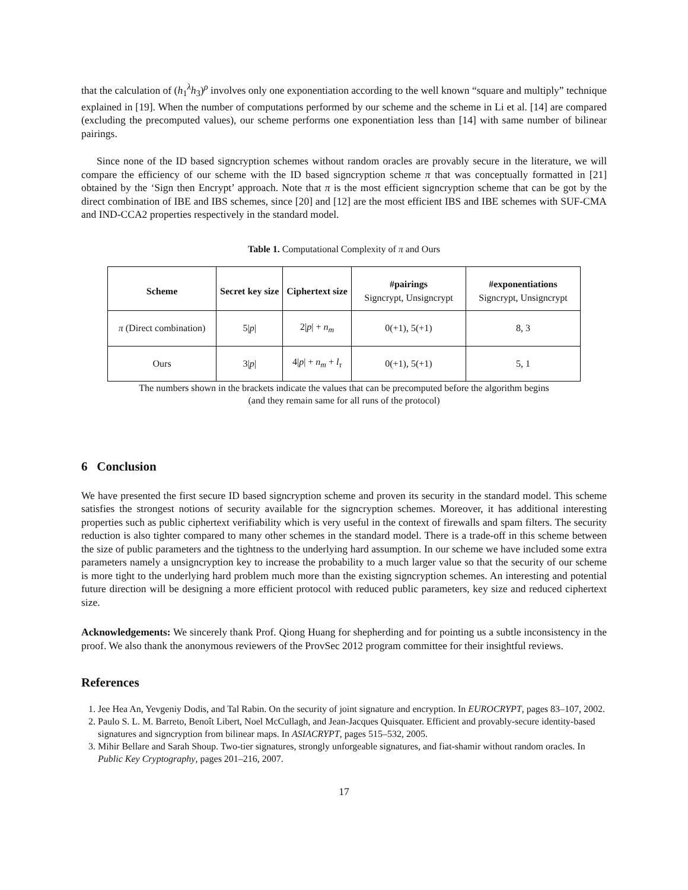that the calculation of (h<sub>1</sub><sup>λ</sup>h<sub>3</sub>)<sup>ρ</sup> involves only one exponentiation according to the well known “square and multiply” technique explained in [19]. When the number of computations performed by our scheme and the scheme in Li et al. [14] are compared (excluding the precomputed values), our scheme performs one exponentiation less than [14] with same number of bilinear pairings.
Since none of the ID based signcryption schemes without random oracles are provably secure in the literature, we will compare the efficiency of our scheme with the ID based signcryption scheme π that was conceptually formatted in [21] obtained by the ‘Sign then Encrypt’ approach. Note that π is the most efficient signcryption scheme that can be got by the direct combination of IBE and IBS schemes, since [20] and [12] are the most efficient IBS and IBE schemes with SUF-CMA and IND-CCA2 properties respectively in the standard model.
Table 1. Computational Complexity of π and Ours
| Scheme | Secret key size | Ciphertext size | #pairings Signcrypt, Unsigncrypt | #exponentiations Signcrypt, Unsigncrypt |
| --- | --- | --- | --- | --- |
| π (Direct combination) | 5/ p / | 2/ p / + n<sub>m</sub> | 0(+1), 5(+1) | 8, 3 |
| Ours | 3/ p / | 4/ p / + n<sub>m</sub> + l<sub>τ</sub> | 0(+1), 5(+1) | 5, 1 |
The numbers shown in the brackets indicate the values that can be precomputed before the algorithm begins
(and they remain same for all runs of the protocol)
6 Conclusion
We have presented the first secure ID based signcryption scheme and proven its security in the standard model. This scheme satisfies the strongest notions of security available for the signcryption schemes. Moreover, it has additional interesting properties such as public ciphertext verifiability which is very useful in the context of firewalls and spam filters. The security reduction is also tighter compared to many other schemes in the standard model. There is a trade-off in this scheme between the size of public parameters and the tightness to the underlying hard assumption. In our scheme we have included some extra parameters namely a unsigncryption key to increase the probability to a much larger value so that the security of our scheme is more tight to the underlying hard problem much more than the existing signcryption schemes. An interesting and potential future direction will be designing a more efficient protocol with reduced public parameters, key size and reduced ciphertext size.
Acknowledgements: We sincerely thank Prof. Qiong Huang for shepherding and for pointing us a subtle inconsistency in the proof. We also thank the anonymous reviewers of the ProvSec 2012 program committee for their insightful reviews.
References
1. Jee Hea An, Yevgeniy Dodis, and Tal Rabin. On the security of joint signature and encryption. In EUROCRYPT, pages 83–107, 2002.
2. Paulo S. L. M. Barreto, Benoît Libert, Noel McCullagh, and Jean-Jacques Quisquater. Efficient and provably-secure identity-based signatures and signcryption from bilinear maps. In ASIACRYPT, pages 515–532, 2005.
3. Mihir Bellare and Sarah Shoup. Two-tier signatures, strongly unforgeable signatures, and fiat-shamir without random oracles. In Public Key Cryptography, pages 201–216, 2007.
17